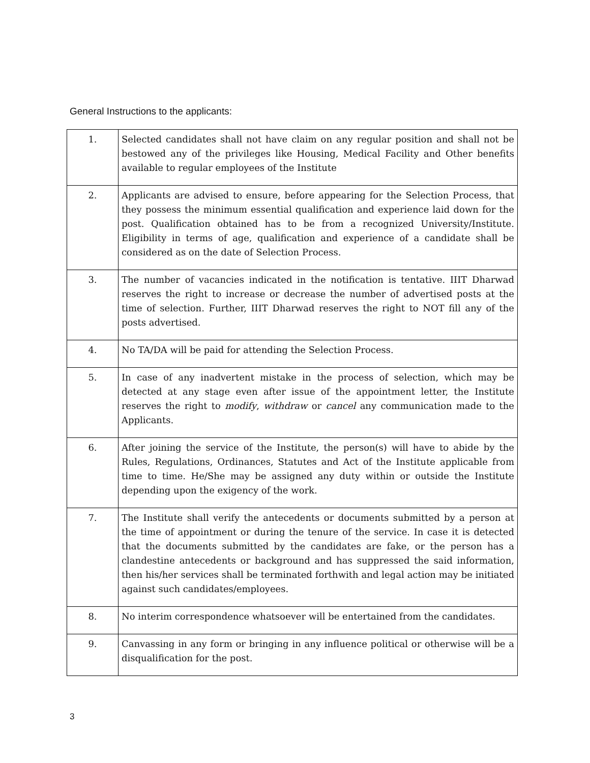General Instructions to the applicants:
| 1. | Selected candidates shall not have claim on any regular position and shall not be bestowed any of the privileges like Housing, Medical Facility and Other benefits available to regular employees of the Institute |
| 2. | Applicants are advised to ensure, before appearing for the Selection Process, that they possess the minimum essential qualification and experience laid down for the post. Qualification obtained has to be from a recognized University/Institute. Eligibility in terms of age, qualification and experience of a candidate shall be considered as on the date of Selection Process. |
| 3. | The number of vacancies indicated in the notification is tentative. IIIT Dharwad reserves the right to increase or decrease the number of advertised posts at the time of selection. Further, IIIT Dharwad reserves the right to NOT fill any of the posts advertised. |
| 4. | No TA/DA will be paid for attending the Selection Process. |
| 5. | In case of any inadvertent mistake in the process of selection, which may be detected at any stage even after issue of the appointment letter, the Institute reserves the right to modify , withdraw or cancel any communication made to the Applicants. |
| 6. | After joining the service of the Institute, the person(s) will have to abide by the Rules, Regulations, Ordinances, Statutes and Act of the Institute applicable from time to time. He/She may be assigned any duty within or outside the Institute depending upon the exigency of the work. |
| 7. | The Institute shall verify the antecedents or documents submitted by a person at the time of appointment or during the tenure of the service. In case it is detected that the documents submitted by the candidates are fake, or the person has a clandestine antecedents or background and has suppressed the said information, then his/her services shall be terminated forthwith and legal action may be initiated against such candidates/employees. |
| 8. | No interim correspondence whatsoever will be entertained from the candidates. |
| 9. | Canvassing in any form or bringing in any influence political or otherwise will be a disqualification for the post. |
3